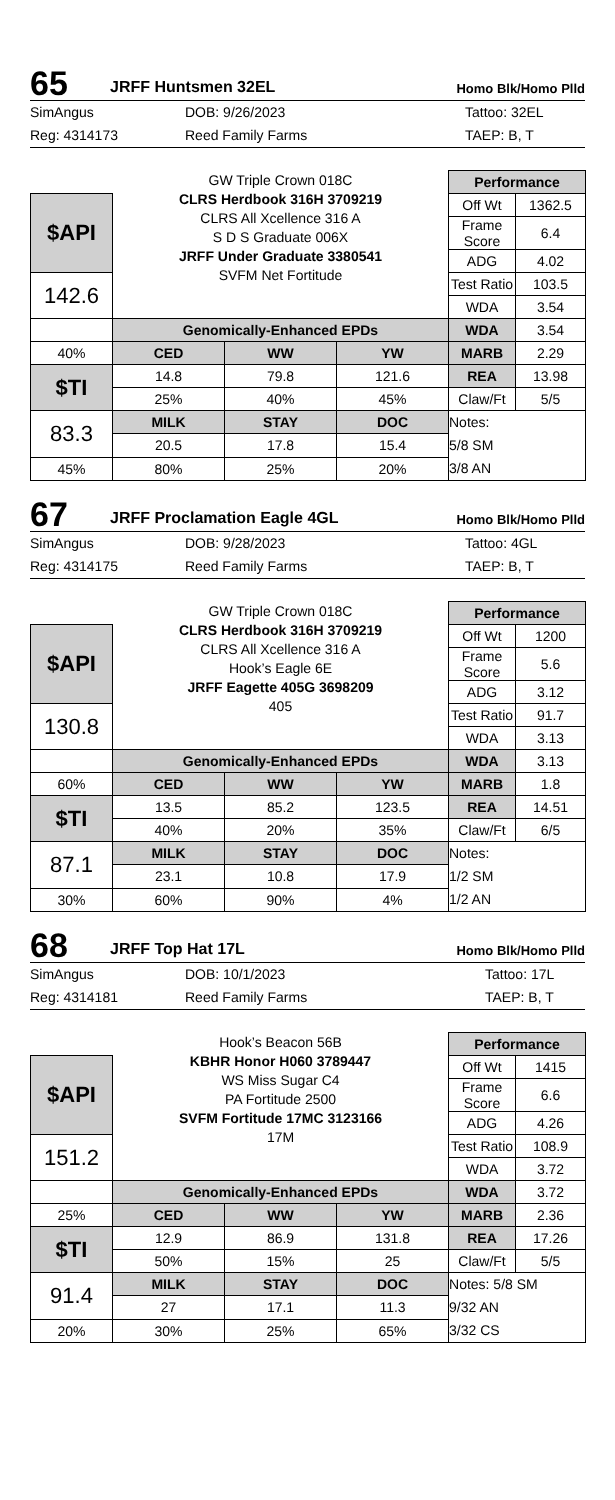65
JRFF Huntsmen 32EL
Homo Blk/Homo Plld
SimAngus
Reg: 4314173
DOB: 9/26/2023
Reed Family Farms
Tattoo: 32EL
TAEP: B, T
| | GW Triple Crown 018C CLRS Herdbook 316H 3709219 CLRS All Xcellence 316 A S D S Graduate 006X JRFF Under Graduate 3380541 SVFM Net Fortitude | | | Performance | |
| $API | | | | Off Wt | 1362.5 |
| | | | | Frame Score | 6.4 |
| | | | | ADG | 4.02 |
| 142.6 | | | | Test Ratio | 103.5 |
| | | | | WDA | 3.54 |
| | Genomically-Enhanced EPDs | | | WDA | 3.54 |
| 40% | CED | WW | YW | MARB | 2.29 |
| $TI | 14.8 | 79.8 | 121.6 | REA | 13.98 |
| | 25% | 40% | 45% | Claw/Ft | 5/5 |
| 83.3 | MILK | STAY | DOC | Notes: 5/8 SM 3/8 AN | |
| | 20.5 | 17.8 | 15.4 | | |
| 45% | 80% | 25% | 20% | | |
67
JRFF Proclamation Eagle 4GL
Homo Blk/Homo Plld
SimAngus
Reg: 4314175
DOB: 9/28/2023
Reed Family Farms
Tattoo: 4GL
TAEP: B, T
| | GW Triple Crown 018C CLRS Herdbook 316H 3709219 CLRS All Xcellence 316 A Hook’s Eagle 6E JRFF Eagette 405G 3698209 405 | | | Performance | |
| $API | | | | Off Wt | 1200 |
| | | | | Frame Score | 5.6 |
| | | | | ADG | 3.12 |
| 130.8 | | | | Test Ratio | 91.7 |
| | | | | WDA | 3.13 |
| | Genomically-Enhanced EPDs | | | WDA | 3.13 |
| 60% | CED | WW | YW | MARB | 1.8 |
| $TI | 13.5 | 85.2 | 123.5 | REA | 14.51 |
| | 40% | 20% | 35% | Claw/Ft | 6/5 |
| 87.1 | MILK | STAY | DOC | Notes: 1/2 SM 1/2 AN | |
| | 23.1 | 10.8 | 17.9 | | |
| 30% | 60% | 90% | 4% | | |
68
JRFF Top Hat 17L
Homo Blk/Homo Plld
SimAngus
Reg: 4314181
DOB: 10/1/2023
Reed Family Farms
Tattoo: 17L
TAEP: B, T
| | Hook’s Beacon 56B KBHR Honor H060 3789447 WS Miss Sugar C4 PA Fortitude 2500 SVFM Fortitude 17MC 3123166 17M | | | Performance | |
| $API | | | | Off Wt | 1415 |
| | | | | Frame Score | 6.6 |
| | | | | ADG | 4.26 |
| 151.2 | | | | Test Ratio | 108.9 |
| | | | | WDA | 3.72 |
| | Genomically-Enhanced EPDs | | | WDA | 3.72 |
| 25% | CED | WW | YW | MARB | 2.36 |
| $TI | 12.9 | 86.9 | 131.8 | REA | 17.26 |
| | 50% | 15% | 25 | Claw/Ft | 5/5 |
| 91.4 | MILK | STAY | DOC | Notes: 5/8 SM 9/32 AN 3/32 CS | |
| | 27 | 17.1 | 11.3 | | |
| 20% | 30% | 25% | 65% | | |